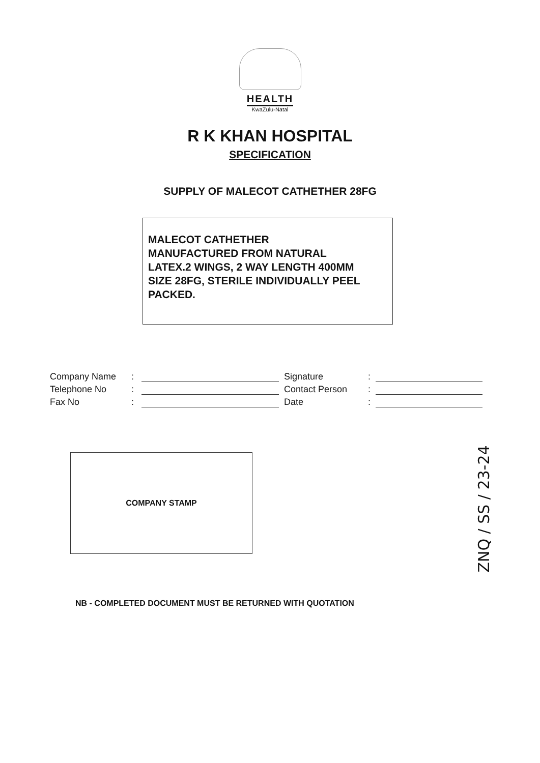HEALTH
KwaZulu-Natal
R K KHAN HOSPITAL
SPECIFICATION
SUPPLY OF MALECOT CATHETHER 28FG
MALECOT CATHETHER
MANUFACTURED FROM NATURAL
LATEX.2 WINGS, 2 WAY LENGTH 400MM
SIZE 28FG, STERILE INDIVIDUALLY PEEL
PACKED.
Company Name
:
Telephone No
:
Fax No
:
Signature
:
Contact Person
:
Date
:
COMPANY STAMP
NB - COMPLETED DOCUMENT MUST BE RETURNED WITH QUOTATION
ZNQ / SS / 23-24